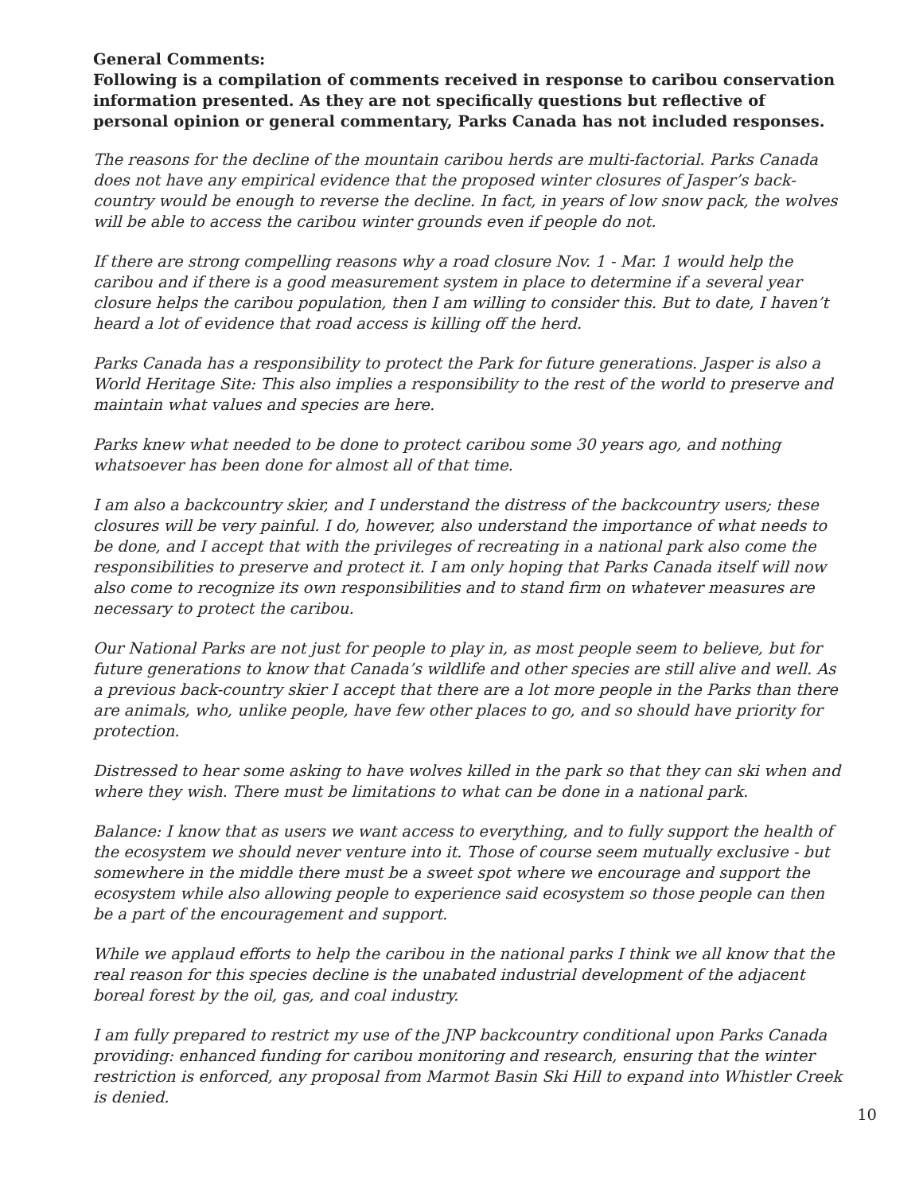General Comments:
Following is a compilation of comments received in response to caribou conservation information presented. As they are not specifically questions but reflective of personal opinion or general commentary, Parks Canada has not included responses.
The reasons for the decline of the mountain caribou herds are multi-factorial. Parks Canada does not have any empirical evidence that the proposed winter closures of Jasper’s back-country would be enough to reverse the decline. In fact, in years of low snow pack, the wolves will be able to access the caribou winter grounds even if people do not.
If there are strong compelling reasons why a road closure Nov. 1 - Mar. 1 would help the caribou and if there is a good measurement system in place to determine if a several year closure helps the caribou population, then I am willing to consider this. But to date, I haven’t heard a lot of evidence that road access is killing off the herd.
Parks Canada has a responsibility to protect the Park for future generations. Jasper is also a World Heritage Site: This also implies a responsibility to the rest of the world to preserve and maintain what values and species are here.
Parks knew what needed to be done to protect caribou some 30 years ago, and nothing whatsoever has been done for almost all of that time.
I am also a backcountry skier, and I understand the distress of the backcountry users; these closures will be very painful. I do, however, also understand the importance of what needs to be done, and I accept that with the privileges of recreating in a national park also come the responsibilities to preserve and protect it. I am only hoping that Parks Canada itself will now also come to recognize its own responsibilities and to stand firm on whatever measures are necessary to protect the caribou.
Our National Parks are not just for people to play in, as most people seem to believe, but for future generations to know that Canada’s wildlife and other species are still alive and well. As a previous back-country skier I accept that there are a lot more people in the Parks than there are animals, who, unlike people, have few other places to go, and so should have priority for protection.
Distressed to hear some asking to have wolves killed in the park so that they can ski when and where they wish. There must be limitations to what can be done in a national park.
Balance: I know that as users we want access to everything, and to fully support the health of the ecosystem we should never venture into it. Those of course seem mutually exclusive - but somewhere in the middle there must be a sweet spot where we encourage and support the ecosystem while also allowing people to experience said ecosystem so those people can then be a part of the encouragement and support.
While we applaud efforts to help the caribou in the national parks I think we all know that the real reason for this species decline is the unabated industrial development of the adjacent boreal forest by the oil, gas, and coal industry.
I am fully prepared to restrict my use of the JNP backcountry conditional upon Parks Canada providing: enhanced funding for caribou monitoring and research, ensuring that the winter restriction is enforced, any proposal from Marmot Basin Ski Hill to expand into Whistler Creek is denied.
10